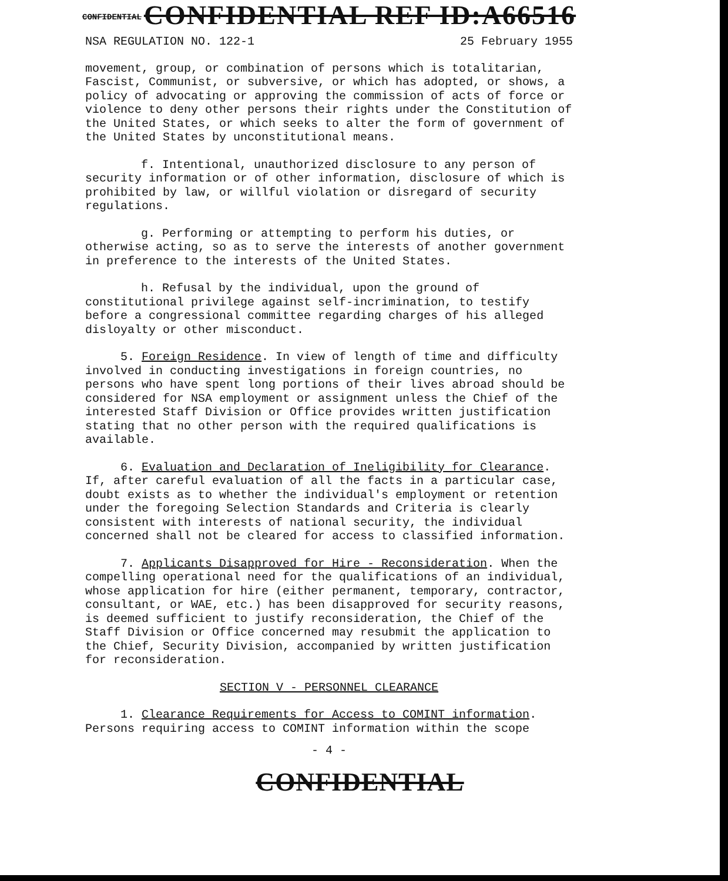CONFIDENTIAL REF ID:A66516
CONFIDENTIAL
NSA REGULATION NO. 122-1 25 February 1955
movement, group, or combination of persons which is totalitarian, Fascist, Communist, or subversive, or which has adopted, or shows, a policy of advocating or approving the commission of acts of force or violence to deny other persons their rights under the Constitution of the United States, or which seeks to alter the form of government of the United States by unconstitutional means.
f. Intentional, unauthorized disclosure to any person of security information or of other information, disclosure of which is prohibited by law, or willful violation or disregard of security regulations.
g. Performing or attempting to perform his duties, or otherwise acting, so as to serve the interests of another government in preference to the interests of the United States.
h. Refusal by the individual, upon the ground of constitutional privilege against self-incrimination, to testify before a congressional committee regarding charges of his alleged disloyalty or other misconduct.
5. Foreign Residence. In view of length of time and difficulty involved in conducting investigations in foreign countries, no persons who have spent long portions of their lives abroad should be considered for NSA employment or assignment unless the Chief of the interested Staff Division or Office provides written justification stating that no other person with the required qualifications is available.
6. Evaluation and Declaration of Ineligibility for Clearance. If, after careful evaluation of all the facts in a particular case, doubt exists as to whether the individual's employment or retention under the foregoing Selection Standards and Criteria is clearly consistent with interests of national security, the individual concerned shall not be cleared for access to classified information.
7. Applicants Disapproved for Hire - Reconsideration. When the compelling operational need for the qualifications of an individual, whose application for hire (either permanent, temporary, contractor, consultant, or WAE, etc.) has been disapproved for security reasons, is deemed sufficient to justify reconsideration, the Chief of the Staff Division or Office concerned may resubmit the application to the Chief, Security Division, accompanied by written justification for reconsideration.
SECTION V - PERSONNEL CLEARANCE
1. Clearance Requirements for Access to COMINT information. Persons requiring access to COMINT information within the scope
- 4 -
CONFIDENTIAL